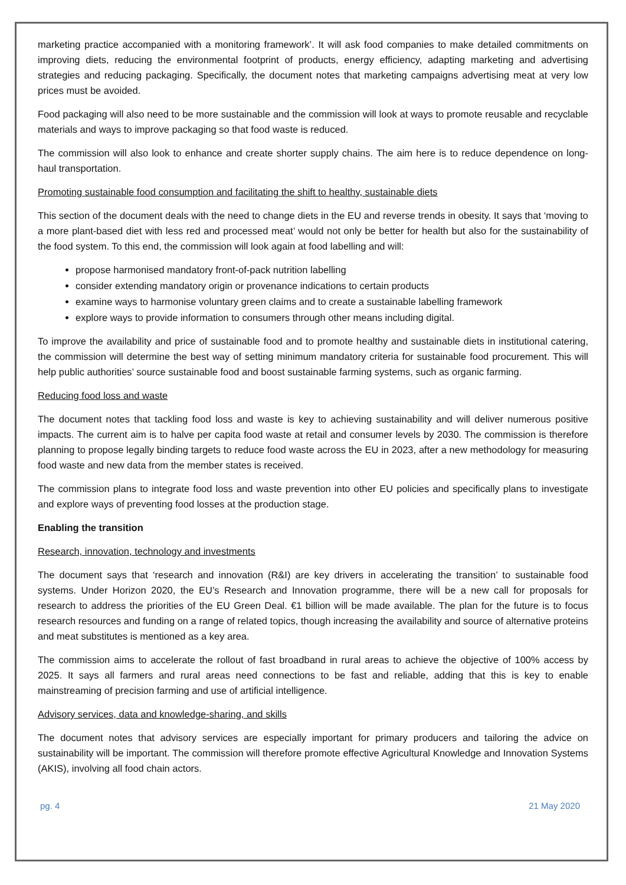marketing practice accompanied with a monitoring framework’. It will ask food companies to make detailed commitments on improving diets, reducing the environmental footprint of products, energy efficiency, adapting marketing and advertising strategies and reducing packaging. Specifically, the document notes that marketing campaigns advertising meat at very low prices must be avoided.
Food packaging will also need to be more sustainable and the commission will look at ways to promote reusable and recyclable materials and ways to improve packaging so that food waste is reduced.
The commission will also look to enhance and create shorter supply chains. The aim here is to reduce dependence on long-haul transportation.
Promoting sustainable food consumption and facilitating the shift to healthy, sustainable diets
This section of the document deals with the need to change diets in the EU and reverse trends in obesity. It says that ‘moving to a more plant-based diet with less red and processed meat’ would not only be better for health but also for the sustainability of the food system. To this end, the commission will look again at food labelling and will:
propose harmonised mandatory front-of-pack nutrition labelling
consider extending mandatory origin or provenance indications to certain products
examine ways to harmonise voluntary green claims and to create a sustainable labelling framework
explore ways to provide information to consumers through other means including digital.
To improve the availability and price of sustainable food and to promote healthy and sustainable diets in institutional catering, the commission will determine the best way of setting minimum mandatory criteria for sustainable food procurement. This will help public authorities’ source sustainable food and boost sustainable farming systems, such as organic farming.
Reducing food loss and waste
The document notes that tackling food loss and waste is key to achieving sustainability and will deliver numerous positive impacts. The current aim is to halve per capita food waste at retail and consumer levels by 2030. The commission is therefore planning to propose legally binding targets to reduce food waste across the EU in 2023, after a new methodology for measuring food waste and new data from the member states is received.
The commission plans to integrate food loss and waste prevention into other EU policies and specifically plans to investigate and explore ways of preventing food losses at the production stage.
Enabling the transition
Research, innovation, technology and investments
The document says that ‘research and innovation (R&I) are key drivers in accelerating the transition’ to sustainable food systems. Under Horizon 2020, the EU’s Research and Innovation programme, there will be a new call for proposals for research to address the priorities of the EU Green Deal. €1 billion will be made available. The plan for the future is to focus research resources and funding on a range of related topics, though increasing the availability and source of alternative proteins and meat substitutes is mentioned as a key area.
The commission aims to accelerate the rollout of fast broadband in rural areas to achieve the objective of 100% access by 2025. It says all farmers and rural areas need connections to be fast and reliable, adding that this is key to enable mainstreaming of precision farming and use of artificial intelligence.
Advisory services, data and knowledge-sharing, and skills
The document notes that advisory services are especially important for primary producers and tailoring the advice on sustainability will be important. The commission will therefore promote effective Agricultural Knowledge and Innovation Systems (AKIS), involving all food chain actors.
pg. 4 21 May 2020